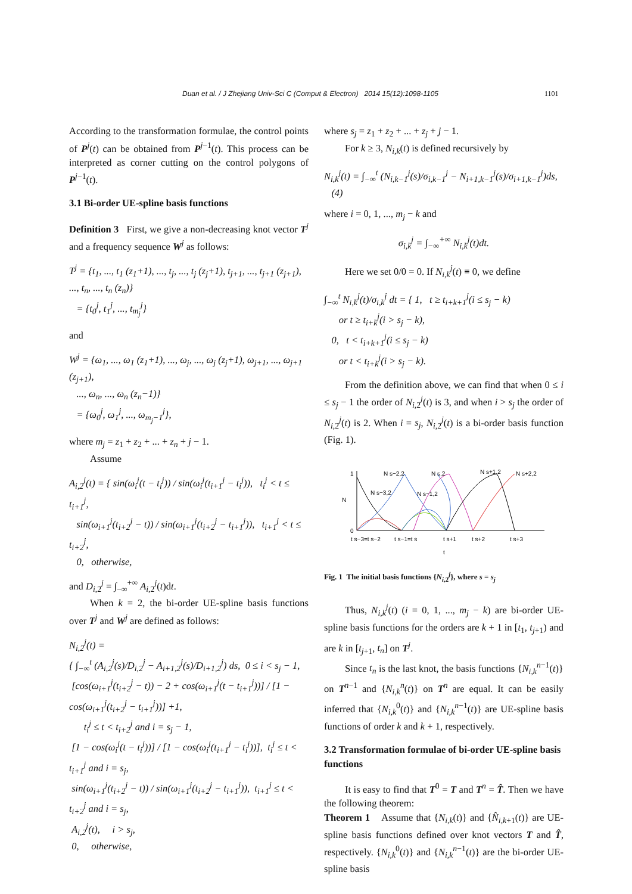Duan et al. / J Zhejiang Univ-Sci C (Comput & Electron) 2014 15(12):1098-1105 1101
According to the transformation formulae, the control points of P<sup>j</sup>(t) can be obtained from P<sup>j−1</sup>(t). This process can be interpreted as corner cutting on the control polygons of P<sup>j−1</sup>(t).
3.1 Bi-order UE-spline basis functions
Definition 3 First, we give a non-decreasing knot vector T<sup>j</sup> and a frequency sequence W<sup>j</sup> as follows:
T<sup>j</sup> = {t<sub>1</sub>, ..., t<sub>1</sub> (z<sub>1</sub>+1), ..., t<sub>j</sub>, ..., t<sub>j</sub> (z<sub>j</sub>+1), t<sub>j+1</sub>, ..., t<sub>j+1</sub> (z<sub>j+1</sub>), ..., t<sub>n</sub>, ..., t<sub>n</sub> (z<sub>n</sub>)}
= {t<sub>0</sub><sup>j</sup>, t<sub>1</sub><sup>j</sup>, ..., t<sub>m<sub>j</sub></sub><sup>j</sup>}
and
W<sup>j</sup> = {ω<sub>1</sub>, ..., ω<sub>1</sub> (z<sub>1</sub>+1), ..., ω<sub>j</sub>, ..., ω<sub>j</sub> (z<sub>j</sub>+1), ω<sub>j+1</sub>, ..., ω<sub>j+1</sub> (z<sub>j+1</sub>),
..., ω<sub>n</sub>, ..., ω<sub>n</sub> (z<sub>n</sub>−1)}
= {ω<sub>0</sub><sup>j</sup>, ω<sub>1</sub><sup>j</sup>, ..., ω<sub>m<sub>j</sub>−1</sub><sup>j</sup>},
where m<sub>j</sub> = z<sub>1</sub> + z<sub>2</sub> + ... + z<sub>n</sub> + j − 1.
Assume
A<sub>i,2</sub><sup>j</sup>(t) = { sin(ω<sub>i</sub><sup>j</sup>(t − t<sub>i</sub><sup>j</sup>)) / sin(ω<sub>i</sub><sup>j</sup>(t<sub>i+1</sub><sup>j</sup> − t<sub>i</sub><sup>j</sup>)), t<sub>i</sub><sup>j</sup> < t ≤ t<sub>i+1</sub><sup>j</sup>,
sin(ω<sub>i+1</sub><sup>j</sup>(t<sub>i+2</sub><sup>j</sup> − t)) / sin(ω<sub>i+1</sub><sup>j</sup>(t<sub>i+2</sub><sup>j</sup> − t<sub>i+1</sub><sup>j</sup>)), t<sub>i+1</sub><sup>j</sup> < t ≤ t<sub>i+2</sub><sup>j</sup>,
0, otherwise,
and D<sub>i,2</sub><sup>j</sup> = ∫<sub>−∞</sub><sup>+∞</sup> A<sub>i,2</sub><sup>j</sup>(t)dt.
When k = 2, the bi-order UE-spline basis functions over T<sup>j</sup> and W<sup>j</sup> are defined as follows:
N<sub>i,2</sub><sup>j</sup>(t) =
{ ∫<sub>−∞</sub><sup>t</sup> (A<sub>i,2</sub><sup>j</sup>(s)/D<sub>i,2</sub><sup>j</sup> − A<sub>i+1,2</sub><sup>j</sup>(s)/D<sub>i+1,2</sub><sup>j</sup>) ds, 0 ≤ i < s<sub>j</sub> − 1,
[cos(ω<sub>i+1</sub><sup>j</sup>(t<sub>i+2</sub><sup>j</sup> − t)) − 2 + cos(ω<sub>i+1</sub><sup>j</sup>(t − t<sub>i+1</sub><sup>j</sup>))] / [1 − cos(ω<sub>i+1</sub><sup>j</sup>(t<sub>i+2</sub><sup>j</sup> − t<sub>i+1</sub><sup>j</sup>))] +1,
t<sub>i</sub><sup>j</sup> ≤ t < t<sub>i+2</sub><sup>j</sup> and i = s<sub>j</sub> − 1,
[1 − cos(ω<sub>i</sub><sup>j</sup>(t − t<sub>i</sub><sup>j</sup>))] / [1 − cos(ω<sub>i</sub><sup>j</sup>(t<sub>i+1</sub><sup>j</sup> − t<sub>i</sub><sup>j</sup>))], t<sub>i</sub><sup>j</sup> ≤ t < t<sub>i+1</sub><sup>j</sup> and i = s<sub>j</sub>,
sin(ω<sub>i+1</sub><sup>j</sup>(t<sub>i+2</sub><sup>j</sup> − t)) / sin(ω<sub>i+1</sub><sup>j</sup>(t<sub>i+2</sub><sup>j</sup> − t<sub>i+1</sub><sup>j</sup>)), t<sub>i+1</sub><sup>j</sup> ≤ t < t<sub>i+2</sub><sup>j</sup> and i = s<sub>j</sub>,
A<sub>i,2</sub><sup>j</sup>(t), i > s<sub>j</sub>,
0, otherwise,
where s<sub>j</sub> = z<sub>1</sub> + z<sub>2</sub> + ... + z<sub>j</sub> + j − 1.
For k ≥ 3, N<sub>i,k</sub>(t) is defined recursively by
N<sub>i,k</sub><sup>j</sup>(t) = ∫<sub>−∞</sub><sup>t</sup> (N<sub>i,k−1</sub><sup>j</sup>(s)/σ<sub>i,k−1</sub><sup>j</sup> − N<sub>i+1,k−1</sub><sup>j</sup>(s)/σ<sub>i+1,k−1</sub><sup>j</sup>)ds, (4)
where i = 0, 1, ..., m<sub>j</sub> − k and
σ<sub>i,k</sub><sup>j</sup> = ∫<sub>−∞</sub><sup>+∞</sup> N<sub>i,k</sub><sup>j</sup>(t)dt.
Here we set 0/0 = 0. If N<sub>i,k</sub><sup>j</sup>(t) ≡ 0, we define
∫<sub>−∞</sub><sup>t</sup> N<sub>i,k</sub><sup>j</sup>(t)/σ<sub>i,k</sub><sup>j</sup> dt = { 1, t ≥ t<sub>i+k+1</sub><sup>j</sup>(i ≤ s<sub>j</sub> − k)
or t ≥ t<sub>i+k</sub><sup>j</sup>(i > s<sub>j</sub> − k),
0, t < t<sub>i+k+1</sub><sup>j</sup>(i ≤ s<sub>j</sub> − k)
or t < t<sub>i+k</sub><sup>j</sup>(i > s<sub>j</sub> − k).
From the definition above, we can find that when 0 ≤ i ≤ s<sub>j</sub> − 1 the order of N<sub>i,2</sub><sup>j</sup>(t) is 3, and when i > s<sub>j</sub> the order of N<sub>i,2</sub><sup>j</sup>(t) is 2. When i = s<sub>j</sub>, N<sub>i,2</sub><sup>j</sup>(t) is a bi-order basis function (Fig. 1).
1
0
N
t
N s−2,2
N s,2
N s+1,2
N s+2,2
N s−3,2
N s−1,2
t s−3=t s−2
t s−1=t s
t s+1
t s+2
t s+3
Fig. 1 The initial basis functions {N<sub>i,2</sub><sup>j</sup>}, where s = s<sub>j</sub>
Thus, N<sub>i,k</sub><sup>j</sup>(t) (i = 0, 1, ..., m<sub>j</sub> − k) are bi-order UE-spline basis functions for the orders are k + 1 in [t<sub>1</sub>, t<sub>j+1</sub>) and are k in [t<sub>j+1</sub>, t<sub>n</sub>] on T<sup>j</sup>.
Since t<sub>n</sub> is the last knot, the basis functions {N<sub>i,k</sub><sup>n−1</sup>(t)} on T<sup>n−1</sup> and {N<sub>i,k</sub><sup>n</sup>(t)} on T<sup>n</sup> are equal. It can be easily inferred that {N<sub>i,k</sub><sup>0</sup>(t)} and {N<sub>i,k</sub><sup>n−1</sup>(t)} are UE-spline basis functions of order k and k + 1, respectively.
3.2 Transformation formulae of bi-order UE-spline basis functions
It is easy to find that T<sup>0</sup> = T and T<sup>n</sup> = T̂. Then we have the following theorem:
Theorem 1 Assume that {N<sub>i,k</sub>(t)} and {N̂<sub>i,k+1</sub>(t)} are UE-spline basis functions defined over knot vectors T and T̂, respectively. {N<sub>i,k</sub><sup>0</sup>(t)} and {N<sub>i,k</sub><sup>n−1</sup>(t)} are the bi-order UE-spline basis